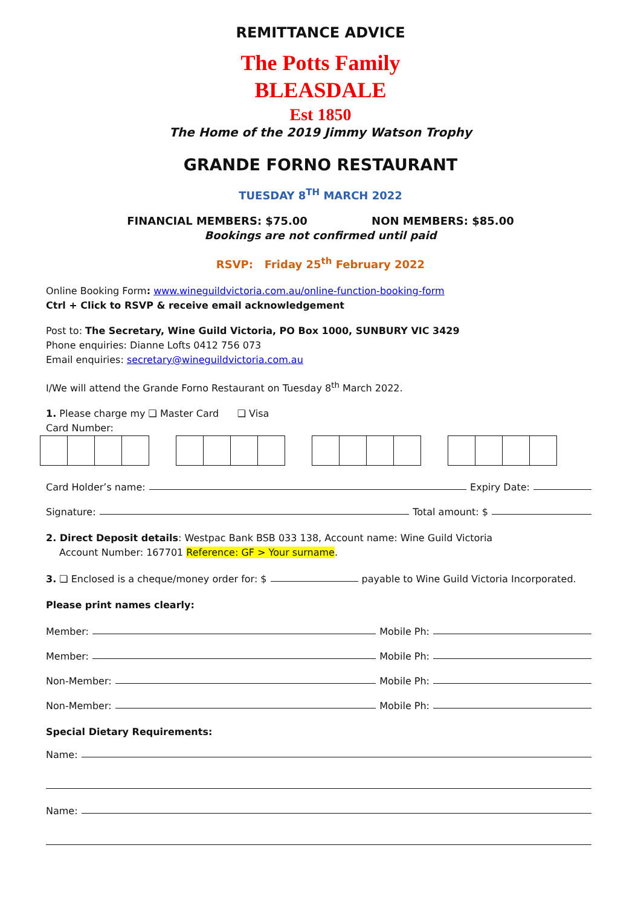REMITTANCE ADVICE
The Potts Family
BLEASDALE
Est 1850
The Home of the 2019 Jimmy Watson Trophy
GRANDE FORNO RESTAURANT
TUESDAY 8<sup>TH</sup> MARCH 2022
FINANCIAL MEMBERS: $75.00 NON MEMBERS: $85.00
Bookings are not confirmed until paid
RSVP: Friday 25<sup>th</sup> February 2022
Online Booking Form: www.wineguildvictoria.com.au/online-function-booking-form
Ctrl + Click to RSVP & receive email acknowledgement
Post to: The Secretary, Wine Guild Victoria, PO Box 1000, SUNBURY VIC 3429
Phone enquiries: Dianne Lofts 0412 756 073
Email enquiries: secretary@wineguildvictoria.com.au
I/We will attend the Grande Forno Restaurant on Tuesday 8<sup>th</sup> March 2022.
1. Please charge my ❏ Master Card ❏ Visa
Card Number:
Card Holder’s name: Expiry Date:
Signature: Total amount: $
2. Direct Deposit details: Westpac Bank BSB 033 138, Account name: Wine Guild Victoria
Account Number: 167701 Reference: GF > Your surname.
3. ❏ Enclosed is a cheque/money order for: $ payable to Wine Guild Victoria Incorporated.
Please print names clearly:
Member: Mobile Ph:
Member: Mobile Ph:
Non-Member: Mobile Ph:
Non-Member: Mobile Ph:
Special Dietary Requirements:
Name:
Name: